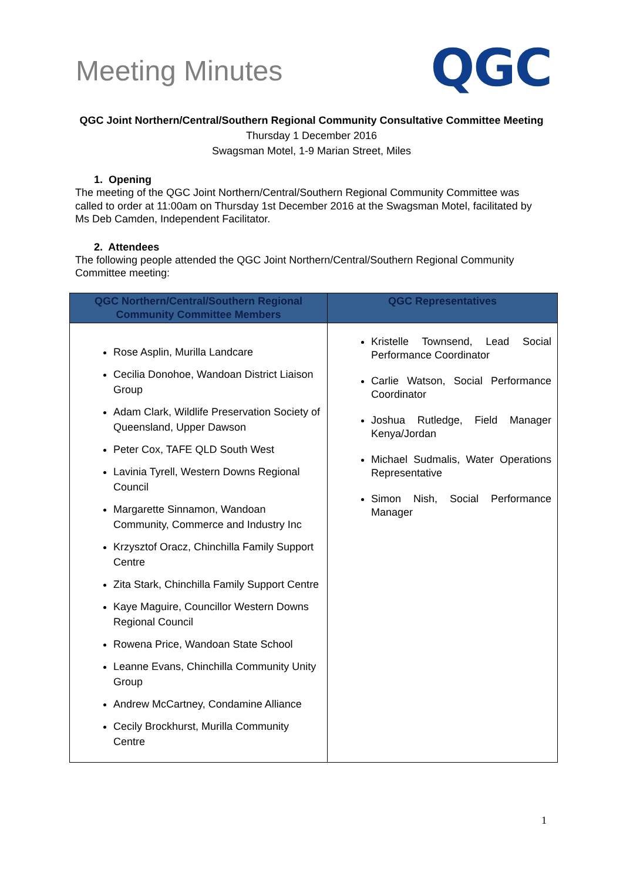Meeting Minutes
QGC
QGC Joint Northern/Central/Southern Regional Community Consultative Committee Meeting
Thursday 1 December 2016
Swagsman Motel, 1-9 Marian Street, Miles
1. Opening
The meeting of the QGC Joint Northern/Central/Southern Regional Community Committee was called to order at 11:00am on Thursday 1st December 2016 at the Swagsman Motel, facilitated by Ms Deb Camden, Independent Facilitator.
2. Attendees
The following people attended the QGC Joint Northern/Central/Southern Regional Community Committee meeting:
| QGC Northern/Central/Southern Regional Community Committee Members | QGC Representatives |
| --- | --- |
| Rose Asplin, Murilla Landcare Cecilia Donohoe, Wandoan District Liaison Group Adam Clark, Wildlife Preservation Society of Queensland, Upper Dawson Peter Cox, TAFE QLD South West Lavinia Tyrell, Western Downs Regional Council Margarette Sinnamon, Wandoan Community, Commerce and Industry Inc Krzysztof Oracz, Chinchilla Family Support Centre Zita Stark, Chinchilla Family Support Centre Kaye Maguire, Councillor Western Downs Regional Council Rowena Price, Wandoan State School Leanne Evans, Chinchilla Community Unity Group Andrew McCartney, Condamine Alliance Cecily Brockhurst, Murilla Community Centre | Kristelle Townsend, Lead Social Performance Coordinator Carlie Watson, Social Performance Coordinator Joshua Rutledge, Field Manager Kenya/Jordan Michael Sudmalis, Water Operations Representative Simon Nish, Social Performance Manager |
1